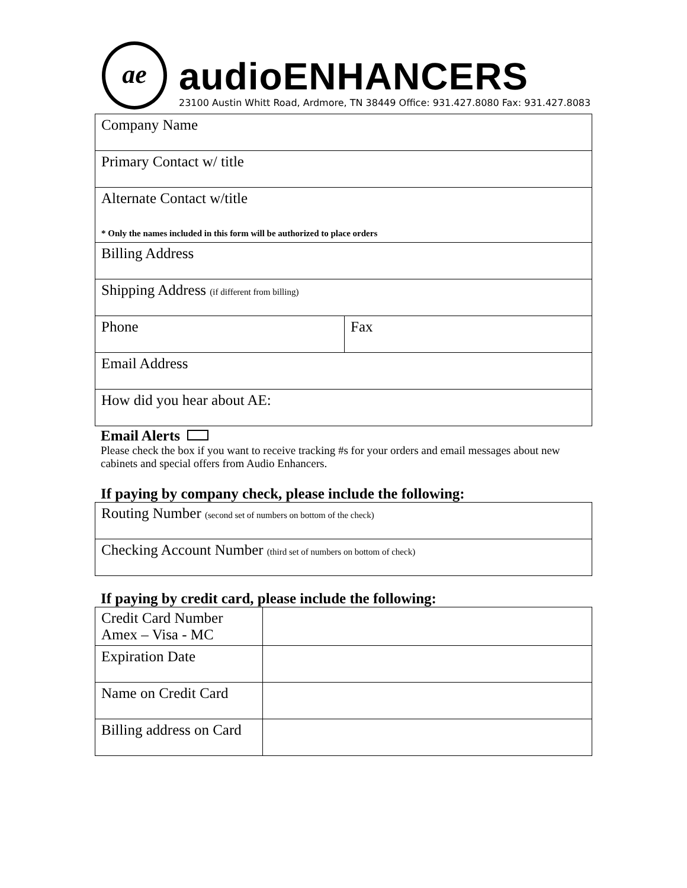ae audioENHANCERS
23100 Austin Whitt Road, Ardmore, TN 38449 Office: 931.427.8080 Fax: 931.427.8083
| Company Name | |
| Primary Contact w/ title | |
| Alternate Contact w/title * Only the names included in this form will be authorized to place orders | |
| Billing Address | |
| Shipping Address (if different from billing) | |
| Phone | Fax |
| Email Address | |
| How did you hear about AE: | |
Email Alerts
Please check the box if you want to receive tracking #s for your orders and email messages about new cabinets and special offers from Audio Enhancers.
If paying by company check, please include the following:
| Routing Number (second set of numbers on bottom of the check) |
| Checking Account Number (third set of numbers on bottom of check) |
If paying by credit card, please include the following:
| Credit Card Number Amex – Visa - MC | |
| Expiration Date | |
| Name on Credit Card | |
| Billing address on Card | |